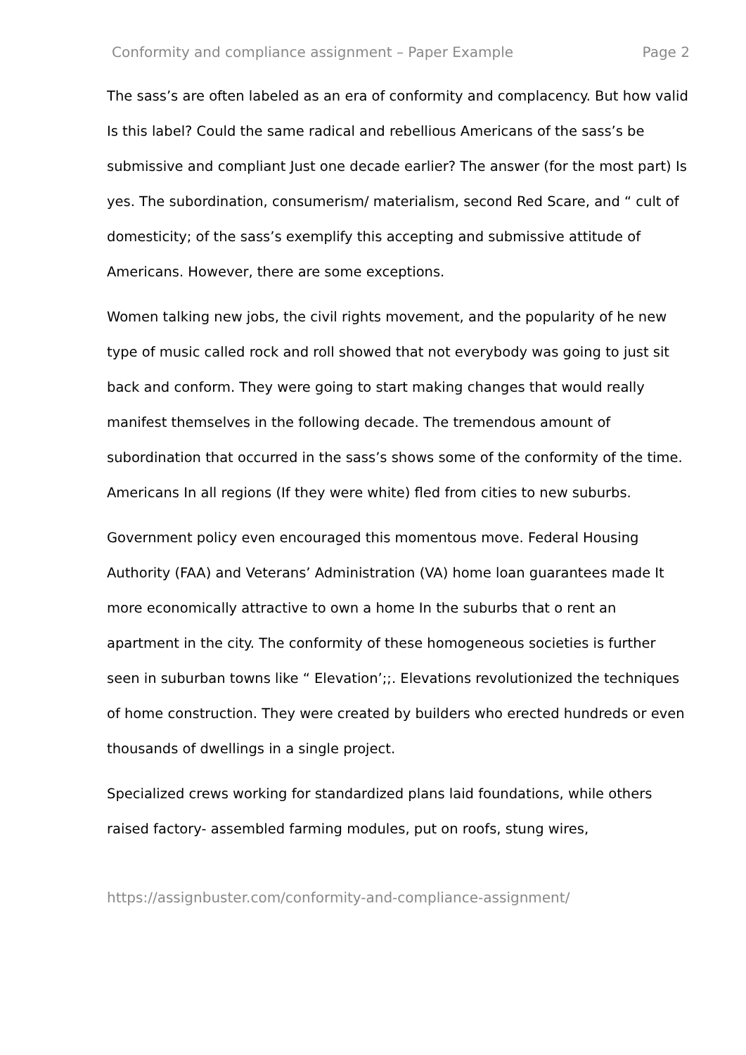Conformity and compliance assignment – Paper Example Page 2
The sass’s are often labeled as an era of conformity and complacency. But how valid Is this label? Could the same radical and rebellious Americans of the sass’s be submissive and compliant Just one decade earlier? The answer (for the most part) Is yes. The subordination, consumerism/ materialism, second Red Scare, and “ cult of domesticity; of the sass’s exemplify this accepting and submissive attitude of Americans. However, there are some exceptions.
Women talking new jobs, the civil rights movement, and the popularity of he new type of music called rock and roll showed that not everybody was going to just sit back and conform. They were going to start making changes that would really manifest themselves in the following decade. The tremendous amount of subordination that occurred in the sass’s shows some of the conformity of the time. Americans In all regions (If they were white) fled from cities to new suburbs.
Government policy even encouraged this momentous move. Federal Housing Authority (FAA) and Veterans’ Administration (VA) home loan guarantees made It more economically attractive to own a home In the suburbs that o rent an apartment in the city. The conformity of these homogeneous societies is further seen in suburban towns like “ Elevation’;;. Elevations revolutionized the techniques of home construction. They were created by builders who erected hundreds or even thousands of dwellings in a single project.
Specialized crews working for standardized plans laid foundations, while others raised factory- assembled farming modules, put on roofs, stung wires,
https://assignbuster.com/conformity-and-compliance-assignment/